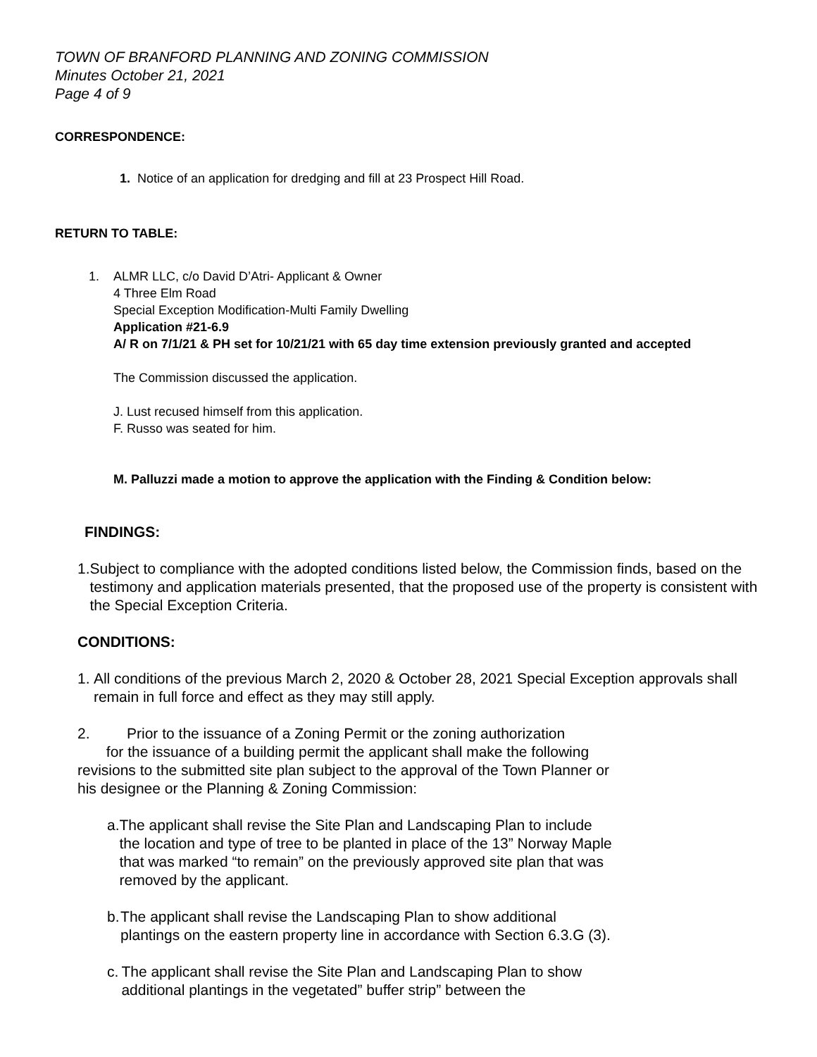TOWN OF BRANFORD PLANNING AND ZONING COMMISSION
Minutes October 21, 2021
Page 4 of 9
CORRESPONDENCE:
1. Notice of an application for dredging and fill at 23 Prospect Hill Road.
RETURN TO TABLE:
1. ALMR LLC, c/o David D’Atri- Applicant & Owner
4 Three Elm Road
Special Exception Modification-Multi Family Dwelling
Application #21-6.9
A/ R on 7/1/21 & PH set for 10/21/21 with 65 day time extension previously granted and accepted
The Commission discussed the application.
J. Lust recused himself from this application.
F. Russo was seated for him.
M. Palluzzi made a motion to approve the application with the Finding & Condition below:
FINDINGS:
1. Subject to compliance with the adopted conditions listed below, the Commission finds, based on the testimony and application materials presented, that the proposed use of the property is consistent with the Special Exception Criteria.
CONDITIONS:
1. All conditions of the previous March 2, 2020 & October 28, 2021 Special Exception approvals shall remain in full force and effect as they may still apply.
2. Prior to the issuance of a Zoning Permit or the zoning authorization
for the issuance of a building permit the applicant shall make the following revisions to the submitted site plan subject to the approval of the Town Planner or his designee or the Planning & Zoning Commission:
a. The applicant shall revise the Site Plan and Landscaping Plan to include the location and type of tree to be planted in place of the 13” Norway Maple that was marked “to remain” on the previously approved site plan that was removed by the applicant.
b. The applicant shall revise the Landscaping Plan to show additional plantings on the eastern property line in accordance with Section 6.3.G (3).
c. The applicant shall revise the Site Plan and Landscaping Plan to show additional plantings in the vegetated” buffer strip” between the